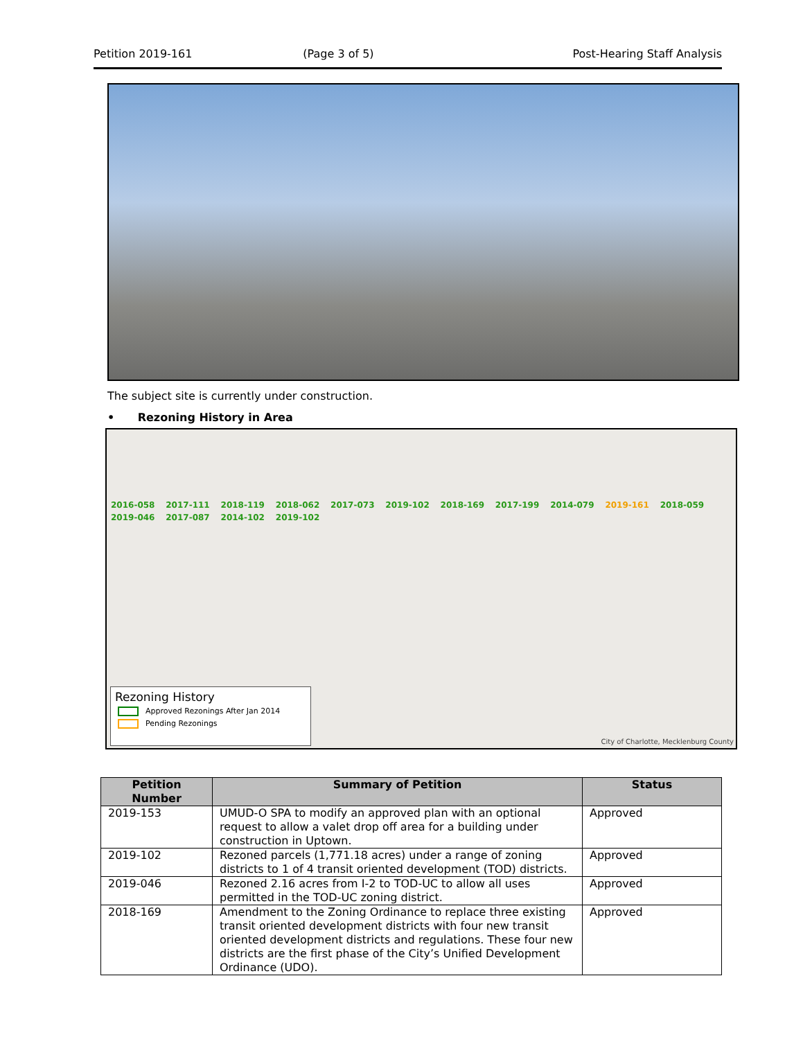Petition 2019-161 (Page 3 of 5) Post-Hearing Staff Analysis
The subject site is currently under construction.
• Rezoning History in Area
2016-058 2017-111 2018-119 2018-062 2017-073 2019-102 2018-169 2017-199 2014-079 2019-161 2018-059 2019-046 2017-087 2014-102 2019-102
Rezoning History
Approved Rezonings After Jan 2014
Pending Rezonings
City of Charlotte, Mecklenburg County
| Petition Number | Summary of Petition | Status |
| --- | --- | --- |
| 2019-153 | UMUD-O SPA to modify an approved plan with an optional request to allow a valet drop off area for a building under construction in Uptown. | Approved |
| 2019-102 | Rezoned parcels (1,771.18 acres) under a range of zoning districts to 1 of 4 transit oriented development (TOD) districts. | Approved |
| 2019-046 | Rezoned 2.16 acres from I-2 to TOD-UC to allow all uses permitted in the TOD-UC zoning district. | Approved |
| 2018-169 | Amendment to the Zoning Ordinance to replace three existing transit oriented development districts with four new transit oriented development districts and regulations. These four new districts are the first phase of the City’s Unified Development Ordinance (UDO). | Approved |